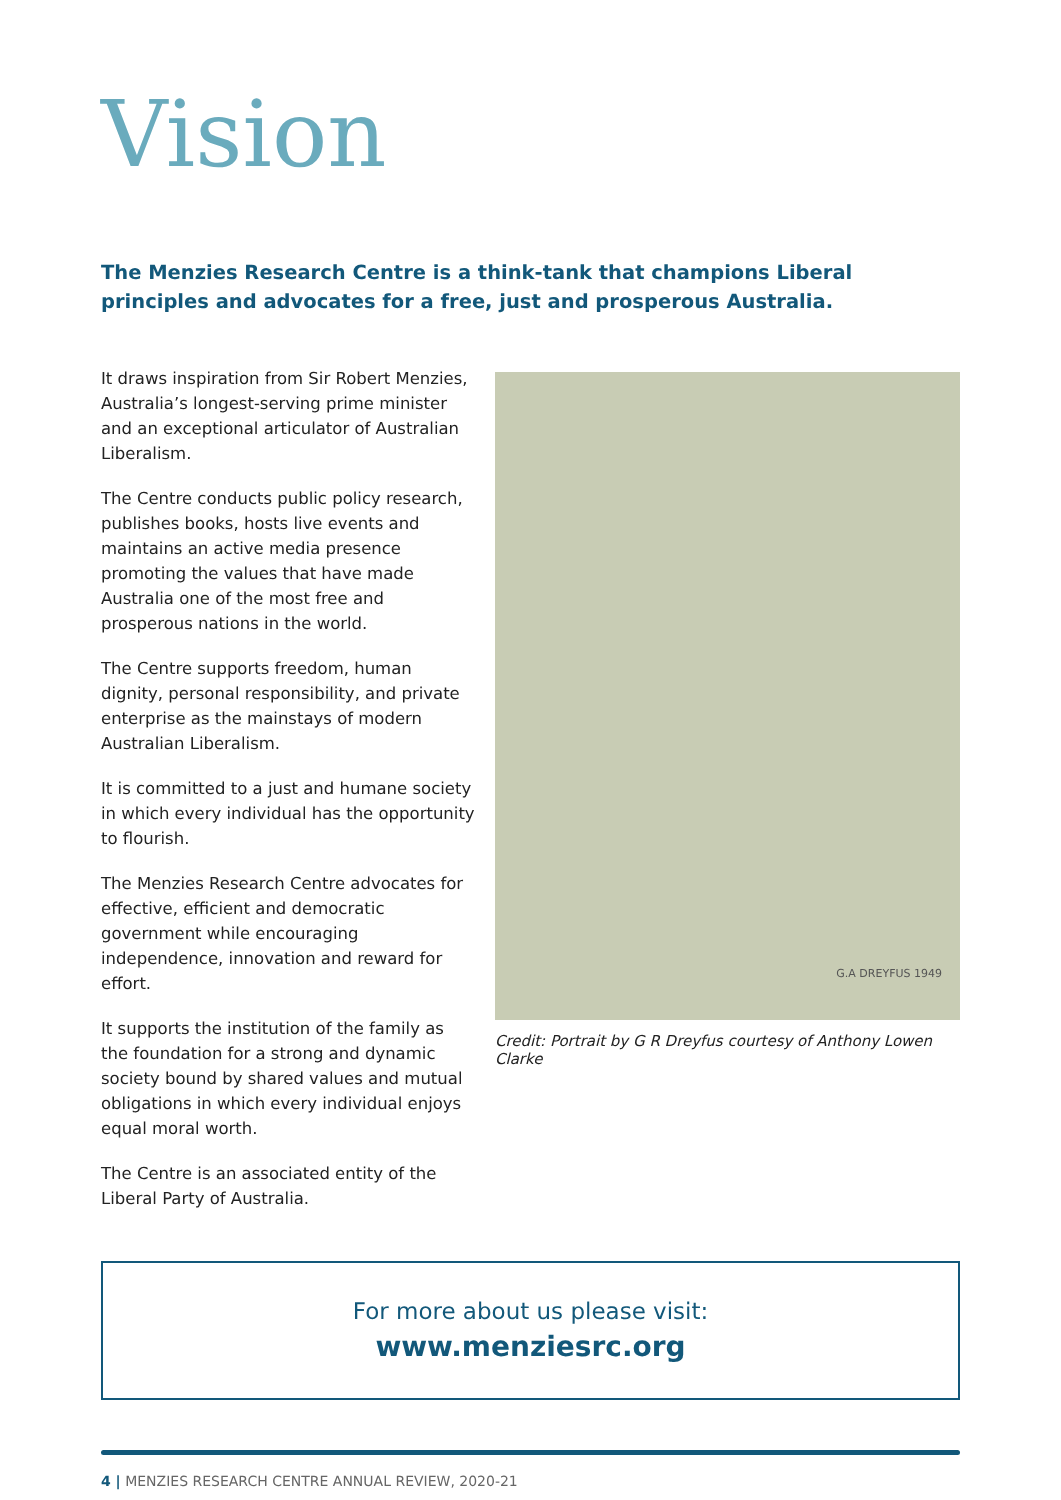Vision
The Menzies Research Centre is a think-tank that champions Liberal principles and advocates for a free, just and prosperous Australia.
It draws inspiration from Sir Robert Menzies, Australia’s longest-serving prime minister and an exceptional articulator of Australian Liberalism.
The Centre conducts public policy research, publishes books, hosts live events and maintains an active media presence promoting the values that have made Australia one of the most free and prosperous nations in the world.
The Centre supports freedom, human dignity, personal responsibility, and private enterprise as the mainstays of modern Australian Liberalism.
It is committed to a just and humane society in which every individual has the opportunity to flourish.
The Menzies Research Centre advocates for effective, efficient and democratic government while encouraging independence, innovation and reward for effort.
It supports the institution of the family as the foundation for a strong and dynamic society bound by shared values and mutual obligations in which every individual enjoys equal moral worth.
The Centre is an associated entity of the Liberal Party of Australia.
G.A DREYFUS 1949
Credit: Portrait by G R Dreyfus courtesy of Anthony Lowen Clarke
For more about us please visit:
www.menziesrc.org
4 | MENZIES RESEARCH CENTRE ANNUAL REVIEW, 2020-21